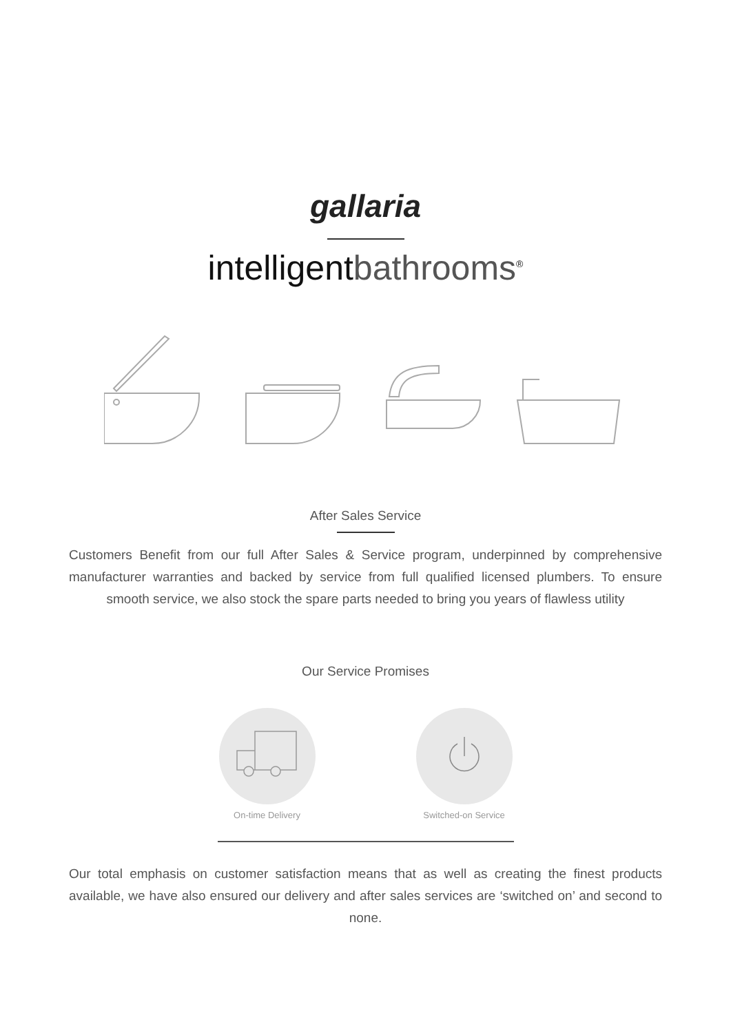gallaria
intelligentbathrooms<sup>®</sup>
After Sales Service
Customers Benefit from our full After Sales & Service program, underpinned by comprehensive manufacturer warranties and backed by service from full qualified licensed plumbers. To ensure smooth service, we also stock the spare parts needed to bring you years of flawless utility
Our Service Promises
On-time Delivery Switched-on Service
Our total emphasis on customer satisfaction means that as well as creating the finest products available, we have also ensured our delivery and after sales services are ‘switched on’ and second to none.